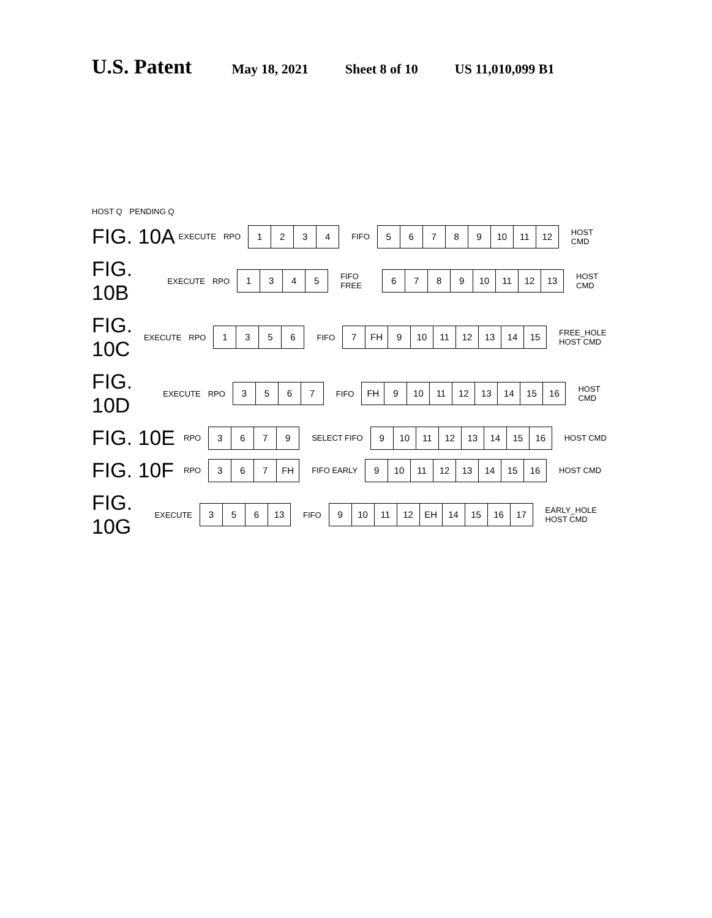U.S. Patent May 18, 2021 Sheet 8 of 10 US 11,010,099 B1
HOST Q PENDING Q
FIG. 10A EXECUTE RPO
1 2 3 4
FIFO
5 6 7 8 9 10 11 12
HOST CMD
FIG. 10B EXECUTE RPO
1 3 4 5
FIFO FREE
6 7 8 9 10 11 12 13
HOST CMD
FIG. 10C EXECUTE RPO
1 3 5 6
FIFO
7 FH 9 10 11 12 13 14 15
FREE_HOLE HOST CMD
FIG. 10D EXECUTE RPO
3 5 6 7
FIFO
FH 9 10 11 12 13 14 15 16
HOST CMD
FIG. 10E RPO
3 6 7 9
SELECT FIFO
9 10 11 12 13 14 15 16
HOST CMD
FIG. 10F RPO
3 6 7 FH
FIFO EARLY
9 10 11 12 13 14 15 16
HOST CMD
FIG. 10G EXECUTE
3 5 6 13
FIFO
9 10 11 12 EH 14 15 16 17
EARLY_HOLE HOST CMD